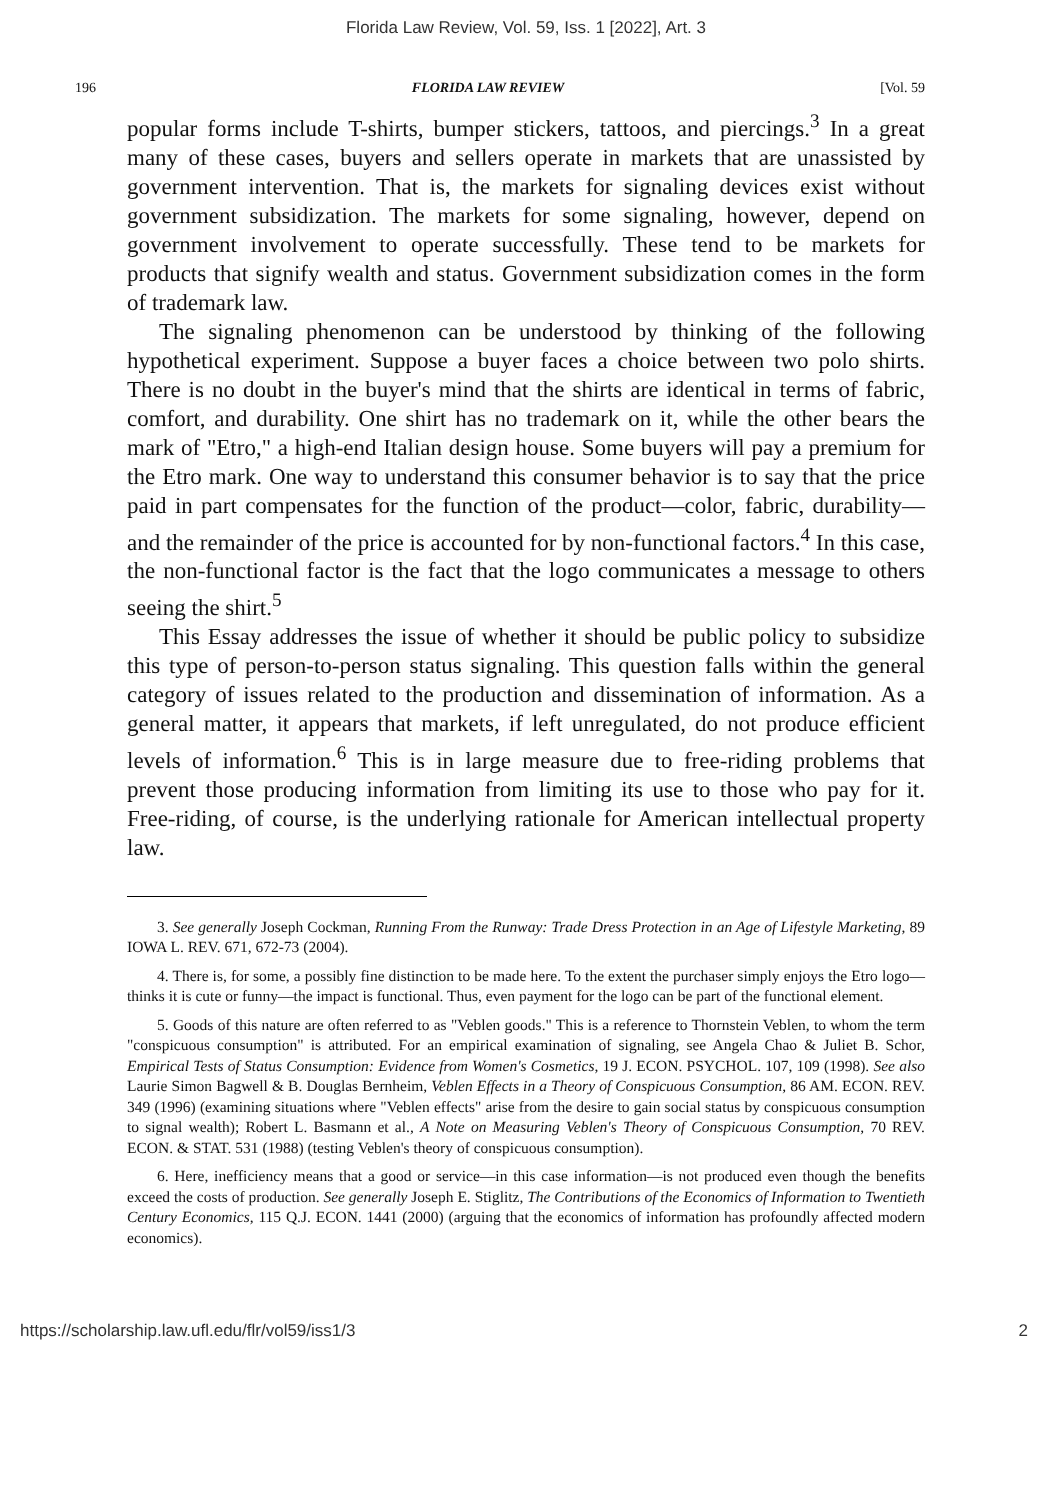Florida Law Review, Vol. 59, Iss. 1 [2022], Art. 3
196 FLORIDA LAW REVIEW [Vol. 59
popular forms include T-shirts, bumper stickers, tattoos, and piercings.<sup>3</sup> In a great many of these cases, buyers and sellers operate in markets that are unassisted by government intervention. That is, the markets for signaling devices exist without government subsidization. The markets for some signaling, however, depend on government involvement to operate successfully. These tend to be markets for products that signify wealth and status. Government subsidization comes in the form of trademark law.
The signaling phenomenon can be understood by thinking of the following hypothetical experiment. Suppose a buyer faces a choice between two polo shirts. There is no doubt in the buyer's mind that the shirts are identical in terms of fabric, comfort, and durability. One shirt has no trademark on it, while the other bears the mark of "Etro," a high-end Italian design house. Some buyers will pay a premium for the Etro mark. One way to understand this consumer behavior is to say that the price paid in part compensates for the function of the product—color, fabric, durability—and the remainder of the price is accounted for by non-functional factors.<sup>4</sup> In this case, the non-functional factor is the fact that the logo communicates a message to others seeing the shirt.<sup>5</sup>
This Essay addresses the issue of whether it should be public policy to subsidize this type of person-to-person status signaling. This question falls within the general category of issues related to the production and dissemination of information. As a general matter, it appears that markets, if left unregulated, do not produce efficient levels of information.<sup>6</sup> This is in large measure due to free-riding problems that prevent those producing information from limiting its use to those who pay for it. Free-riding, of course, is the underlying rationale for American intellectual property law.
3. See generally Joseph Cockman, Running From the Runway: Trade Dress Protection in an Age of Lifestyle Marketing, 89 IOWA L. REV. 671, 672-73 (2004).
4. There is, for some, a possibly fine distinction to be made here. To the extent the purchaser simply enjoys the Etro logo—thinks it is cute or funny—the impact is functional. Thus, even payment for the logo can be part of the functional element.
5. Goods of this nature are often referred to as "Veblen goods." This is a reference to Thornstein Veblen, to whom the term "conspicuous consumption" is attributed. For an empirical examination of signaling, see Angela Chao & Juliet B. Schor, Empirical Tests of Status Consumption: Evidence from Women's Cosmetics, 19 J. ECON. PSYCHOL. 107, 109 (1998). See also Laurie Simon Bagwell & B. Douglas Bernheim, Veblen Effects in a Theory of Conspicuous Consumption, 86 AM. ECON. REV. 349 (1996) (examining situations where "Veblen effects" arise from the desire to gain social status by conspicuous consumption to signal wealth); Robert L. Basmann et al., A Note on Measuring Veblen's Theory of Conspicuous Consumption, 70 REV. ECON. & STAT. 531 (1988) (testing Veblen's theory of conspicuous consumption).
6. Here, inefficiency means that a good or service—in this case information—is not produced even though the benefits exceed the costs of production. See generally Joseph E. Stiglitz, The Contributions of the Economics of Information to Twentieth Century Economics, 115 Q.J. ECON. 1441 (2000) (arguing that the economics of information has profoundly affected modern economics).
https://scholarship.law.ufl.edu/flr/vol59/iss1/3 2